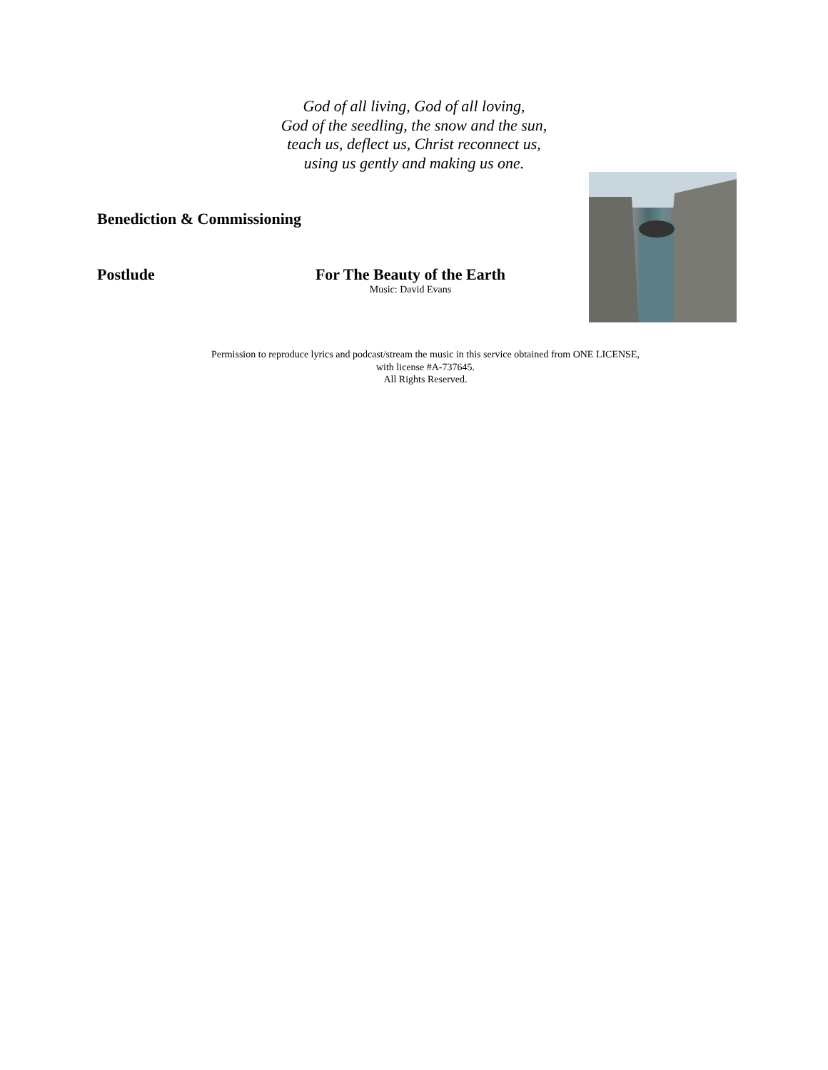God of all living, God of all loving,
God of the seedling, the snow and the sun,
teach us, deflect us, Christ reconnect us,
using us gently and making us one.
Benediction & Commissioning
Postlude
For The Beauty of the Earth
Music: David Evans
Permission to reproduce lyrics and podcast/stream the music in this service obtained from ONE LICENSE, with license #A-737645.
All Rights Reserved.